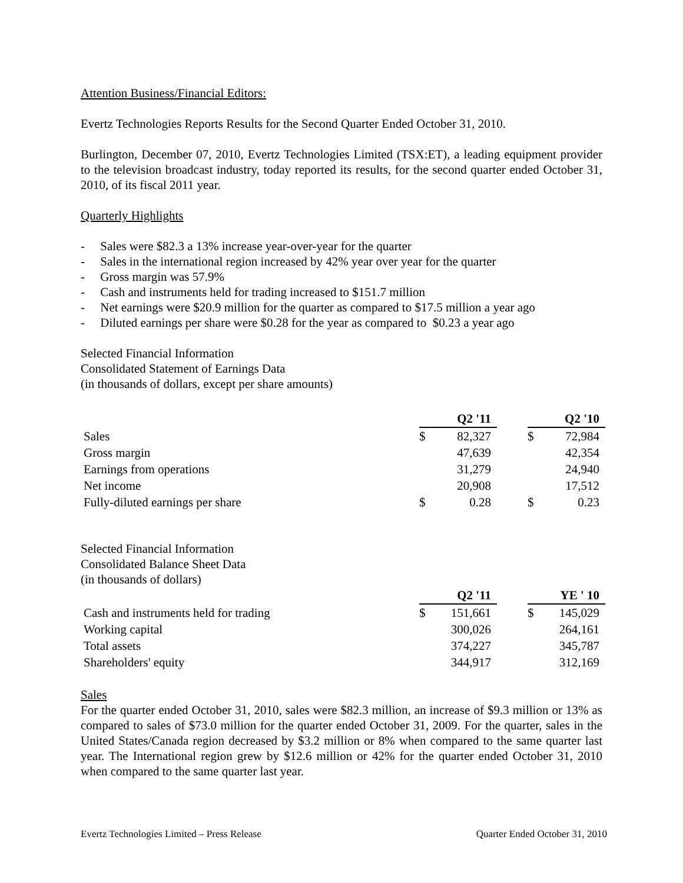Attention Business/Financial Editors:
Evertz Technologies Reports Results for the Second Quarter Ended October 31, 2010.
Burlington, December 07, 2010, Evertz Technologies Limited (TSX:ET), a leading equipment provider to the television broadcast industry, today reported its results, for the second quarter ended October 31, 2010, of its fiscal 2011 year.
Quarterly Highlights
- Sales were $82.3 a 13% increase year-over-year for the quarter
- Sales in the international region increased by 42% year over year for the quarter
- Gross margin was 57.9%
- Cash and instruments held for trading increased to $151.7 million
- Net earnings were $20.9 million for the quarter as compared to $17.5 million a year ago
- Diluted earnings per share were $0.28 for the year as compared to $0.23 a year ago
Selected Financial Information
Consolidated Statement of Earnings Data
(in thousands of dollars, except per share amounts)
| | Q2 '11 | | | Q2 '10 | |
| Sales | $ | 82,327 | | $ | 72,984 |
| Gross margin | | 47,639 | | | 42,354 |
| Earnings from operations | | 31,279 | | | 24,940 |
| Net income | | 20,908 | | | 17,512 |
| Fully-diluted earnings per share | $ | 0.28 | | $ | 0.23 |
Selected Financial Information
Consolidated Balance Sheet Data
(in thousands of dollars)
| | Q2 '11 | | | YE ' 10 | |
| Cash and instruments held for trading | $ | 151,661 | | $ | 145,029 |
| Working capital | | 300,026 | | | 264,161 |
| Total assets | | 374,227 | | | 345,787 |
| Shareholders' equity | | 344,917 | | | 312,169 |
Sales
For the quarter ended October 31, 2010, sales were $82.3 million, an increase of $9.3 million or 13% as compared to sales of $73.0 million for the quarter ended October 31, 2009. For the quarter, sales in the United States/Canada region decreased by $3.2 million or 8% when compared to the same quarter last year. The International region grew by $12.6 million or 42% for the quarter ended October 31, 2010 when compared to the same quarter last year.
Evertz Technologies Limited – Press Release Quarter Ended October 31, 2010